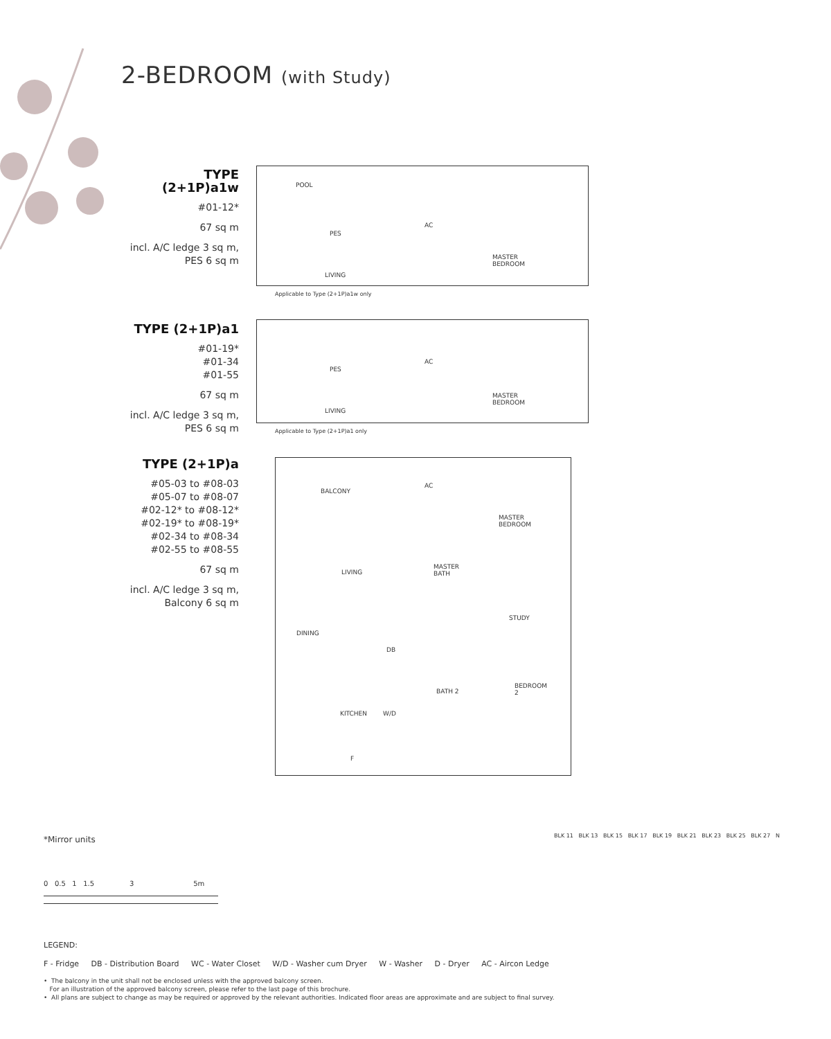2-BEDROOM (with Study)
TYPE (2+1P)a1w
#01-12*
67 sq m
incl. A/C ledge 3 sq m,
PES 6 sq m
POOL
PES
AC
MASTER
BEDROOM
LIVING
Applicable to Type (2+1P)a1w only
TYPE (2+1P)a1
#01-19*
#01-34
#01-55
67 sq m
incl. A/C ledge 3 sq m,
PES 6 sq m
PES
AC
MASTER
BEDROOM
LIVING
Applicable to Type (2+1P)a1 only
TYPE (2+1P)a
#05-03 to #08-03
#05-07 to #08-07
#02-12* to #08-12*
#02-19* to #08-19*
#02-34 to #08-34
#02-55 to #08-55
67 sq m
incl. A/C ledge 3 sq m,
Balcony 6 sq m
BALCONY
AC
MASTER
BEDROOM
LIVING
MASTER
BATH
STUDY
DINING
DB
BEDROOM
2 BATH 2
KITCHEN W/D
F
*Mirror units
0 0.5 1 1.5 3 5m
LEGEND:
F - Fridge DB - Distribution Board WC - Water Closet W/D - Washer cum Dryer W - Washer D - Dryer AC - Aircon Ledge
• The balcony in the unit shall not be enclosed unless with the approved balcony screen.
For an illustration of the approved balcony screen, please refer to the last page of this brochure.
• All plans are subject to change as may be required or approved by the relevant authorities. Indicated floor areas are approximate and are subject to final survey.
BLK 11 BLK 13 BLK 15 BLK 17 BLK 19 BLK 21 BLK 23 BLK 25 BLK 27 N